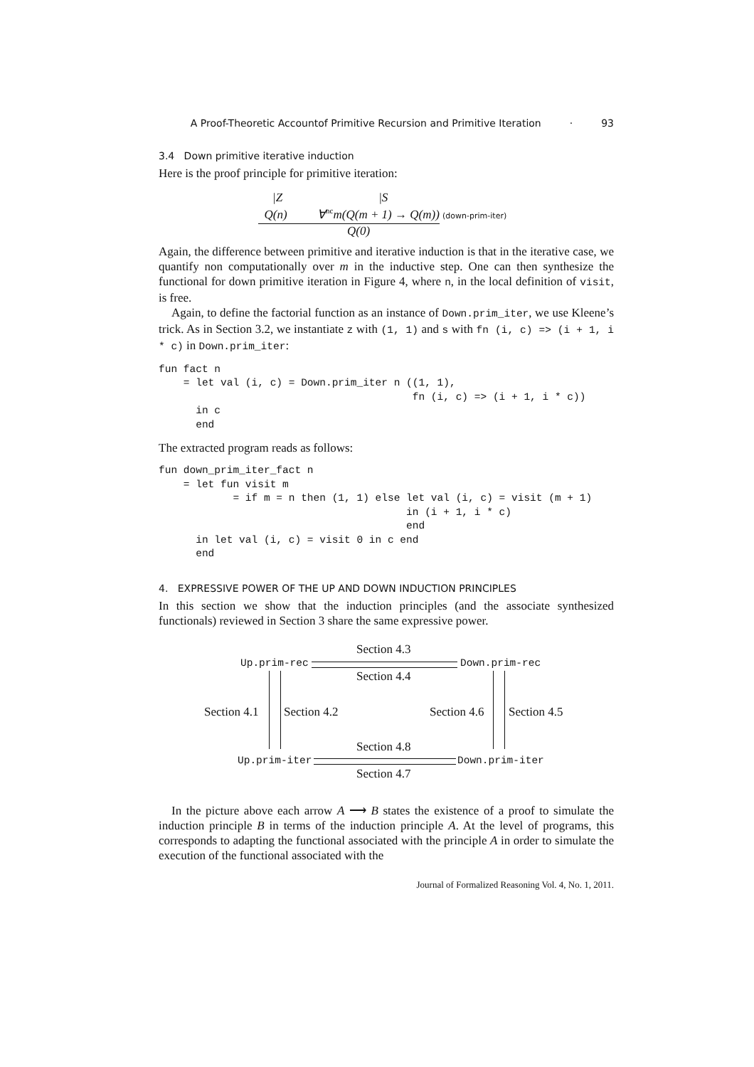A Proof-Theoretic Accountof Primitive Recursion and Primitive Iteration · 93
3.4 Down primitive iterative induction
Here is the proof principle for primitive iteration:
|Z |S
Q(n) ∀<sup>nc</sup>m(Q(m + 1) → Q(m))
(down-prim-iter)
Q(0)
Again, the difference between primitive and iterative induction is that in the iterative case, we quantify non computationally over m in the inductive step. One can then synthesize the functional for down primitive iteration in Figure 4, where n, in the local definition of visit, is free.
Again, to define the factorial function as an instance of Down.prim_iter, we use Kleene’s trick. As in Section 3.2, we instantiate z with (1, 1) and s with fn (i, c) => (i + 1, i * c) in Down.prim_iter:
fun fact n
    = let val (i, c) = Down.prim_iter n ((1, 1),
                                         fn (i, c) => (i + 1, i * c))
      in c
      end
The extracted program reads as follows:
fun down_prim_iter_fact n
    = let fun visit m
            = if m = n then (1, 1) else let val (i, c) = visit (m + 1)
                                        in (i + 1, i * c)
                                        end
      in let val (i, c) = visit 0 in c end
      end
4. EXPRESSIVE POWER OF THE UP AND DOWN INDUCTION PRINCIPLES
In this section we show that the induction principles (and the associate synthesized functionals) reviewed in Section 3 share the same expressive power.
Section 4.3
Up.prim-rec Down.prim-rec
Section 4.4
Section 4.1 Section 4.2 Section 4.6 Section 4.5
Section 4.8
Up.prim-iter Down.prim-iter
Section 4.7
In the picture above each arrow A ⟶ B states the existence of a proof to simulate the induction principle B in terms of the induction principle A. At the level of programs, this corresponds to adapting the functional associated with the principle A in order to simulate the execution of the functional associated with the
Journal of Formalized Reasoning Vol. 4, No. 1, 2011.